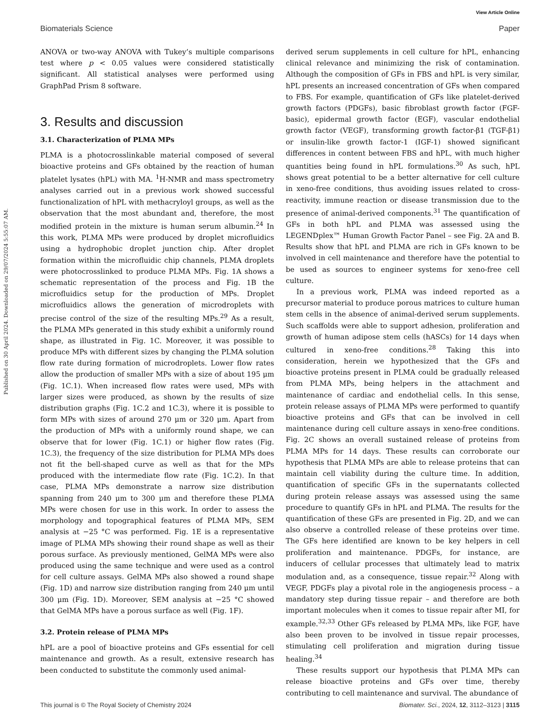View Article Online
Biomaterials Science Paper
Published on 30 April 2024. Downloaded on 29/07/2024 5:55:07 AM.
ANOVA or two-way ANOVA with Tukey’s multiple comparisons test where p < 0.05 values were considered statistically significant. All statistical analyses were performed using GraphPad Prism 8 software.
3. Results and discussion
3.1. Characterization of PLMA MPs
PLMA is a photocrosslinkable material composed of several bioactive proteins and GFs obtained by the reaction of human platelet lysates (hPL) with MA. <sup>1</sup>H-NMR and mass spectrometry analyses carried out in a previous work showed successful functionalization of hPL with methacryloyl groups, as well as the observation that the most abundant and, therefore, the most modified protein in the mixture is human serum albumin.<sup>24</sup> In this work, PLMA MPs were produced by droplet microfluidics using a hydrophobic droplet junction chip. After droplet formation within the microfluidic chip channels, PLMA droplets were photocrosslinked to produce PLMA MPs. Fig. 1A shows a schematic representation of the process and Fig. 1B the microfluidics setup for the production of MPs. Droplet microfluidics allows the generation of microdroplets with precise control of the size of the resulting MPs.<sup>29</sup> As a result, the PLMA MPs generated in this study exhibit a uniformly round shape, as illustrated in Fig. 1C. Moreover, it was possible to produce MPs with different sizes by changing the PLMA solution flow rate during formation of microdroplets. Lower flow rates allow the production of smaller MPs with a size of about 195 μm (Fig. 1C.1). When increased flow rates were used, MPs with larger sizes were produced, as shown by the results of size distribution graphs (Fig. 1C.2 and 1C.3), where it is possible to form MPs with sizes of around 270 μm or 320 μm. Apart from the production of MPs with a uniformly round shape, we can observe that for lower (Fig. 1C.1) or higher flow rates (Fig. 1C.3), the frequency of the size distribution for PLMA MPs does not fit the bell-shaped curve as well as that for the MPs produced with the intermediate flow rate (Fig. 1C.2). In that case, PLMA MPs demonstrate a narrow size distribution spanning from 240 μm to 300 μm and therefore these PLMA MPs were chosen for use in this work. In order to assess the morphology and topographical features of PLMA MPs, SEM analysis at −25 °C was performed. Fig. 1E is a representative image of PLMA MPs showing their round shape as well as their porous surface. As previously mentioned, GelMA MPs were also produced using the same technique and were used as a control for cell culture assays. GelMA MPs also showed a round shape (Fig. 1D) and narrow size distribution ranging from 240 μm until 300 μm (Fig. 1D). Moreover, SEM analysis at −25 °C showed that GelMA MPs have a porous surface as well (Fig. 1F).
3.2. Protein release of PLMA MPs
hPL are a pool of bioactive proteins and GFs essential for cell maintenance and growth. As a result, extensive research has been conducted to substitute the commonly used animal-
derived serum supplements in cell culture for hPL, enhancing clinical relevance and minimizing the risk of contamination. Although the composition of GFs in FBS and hPL is very similar, hPL presents an increased concentration of GFs when compared to FBS. For example, quantification of GFs like platelet-derived growth factors (PDGFs), basic fibroblast growth factor (FGF-basic), epidermal growth factor (EGF), vascular endothelial growth factor (VEGF), transforming growth factor-β1 (TGF-β1) or insulin-like growth factor-1 (IGF-1) showed significant differences in content between FBS and hPL, with much higher quantities being found in hPL formulations.<sup>30</sup> As such, hPL shows great potential to be a better alternative for cell culture in xeno-free conditions, thus avoiding issues related to cross-reactivity, immune reaction or disease transmission due to the presence of animal-derived components.<sup>31</sup> The quantification of GFs in both hPL and PLMA was assessed using the LEGENDplex™ Human Growth Factor Panel – see Fig. 2A and B. Results show that hPL and PLMA are rich in GFs known to be involved in cell maintenance and therefore have the potential to be used as sources to engineer systems for xeno-free cell culture.
In a previous work, PLMA was indeed reported as a precursor material to produce porous matrices to culture human stem cells in the absence of animal-derived serum supplements. Such scaffolds were able to support adhesion, proliferation and growth of human adipose stem cells (hASCs) for 14 days when cultured in xeno-free conditions.<sup>28</sup> Taking this into consideration, herein we hypothesized that the GFs and bioactive proteins present in PLMA could be gradually released from PLMA MPs, being helpers in the attachment and maintenance of cardiac and endothelial cells. In this sense, protein release assays of PLMA MPs were performed to quantify bioactive proteins and GFs that can be involved in cell maintenance during cell culture assays in xeno-free conditions. Fig. 2C shows an overall sustained release of proteins from PLMA MPs for 14 days. These results can corroborate our hypothesis that PLMA MPs are able to release proteins that can maintain cell viability during the culture time. In addition, quantification of specific GFs in the supernatants collected during protein release assays was assessed using the same procedure to quantify GFs in hPL and PLMA. The results for the quantification of these GFs are presented in Fig. 2D, and we can also observe a controlled release of these proteins over time. The GFs here identified are known to be key helpers in cell proliferation and maintenance. PDGFs, for instance, are inducers of cellular processes that ultimately lead to matrix modulation and, as a consequence, tissue repair.<sup>32</sup> Along with VEGF, PDGFs play a pivotal role in the angiogenesis process – a mandatory step during tissue repair – and therefore are both important molecules when it comes to tissue repair after MI, for example.<sup>32,33</sup> Other GFs released by PLMA MPs, like FGF, have also been proven to be involved in tissue repair processes, stimulating cell proliferation and migration during tissue healing.<sup>34</sup>
These results support our hypothesis that PLMA MPs can release bioactive proteins and GFs over time, thereby contributing to cell maintenance and survival. The abundance of
This journal is © The Royal Society of Chemistry 2024 Biomater. Sci., 2024, 12, 3112–3123 | 3115